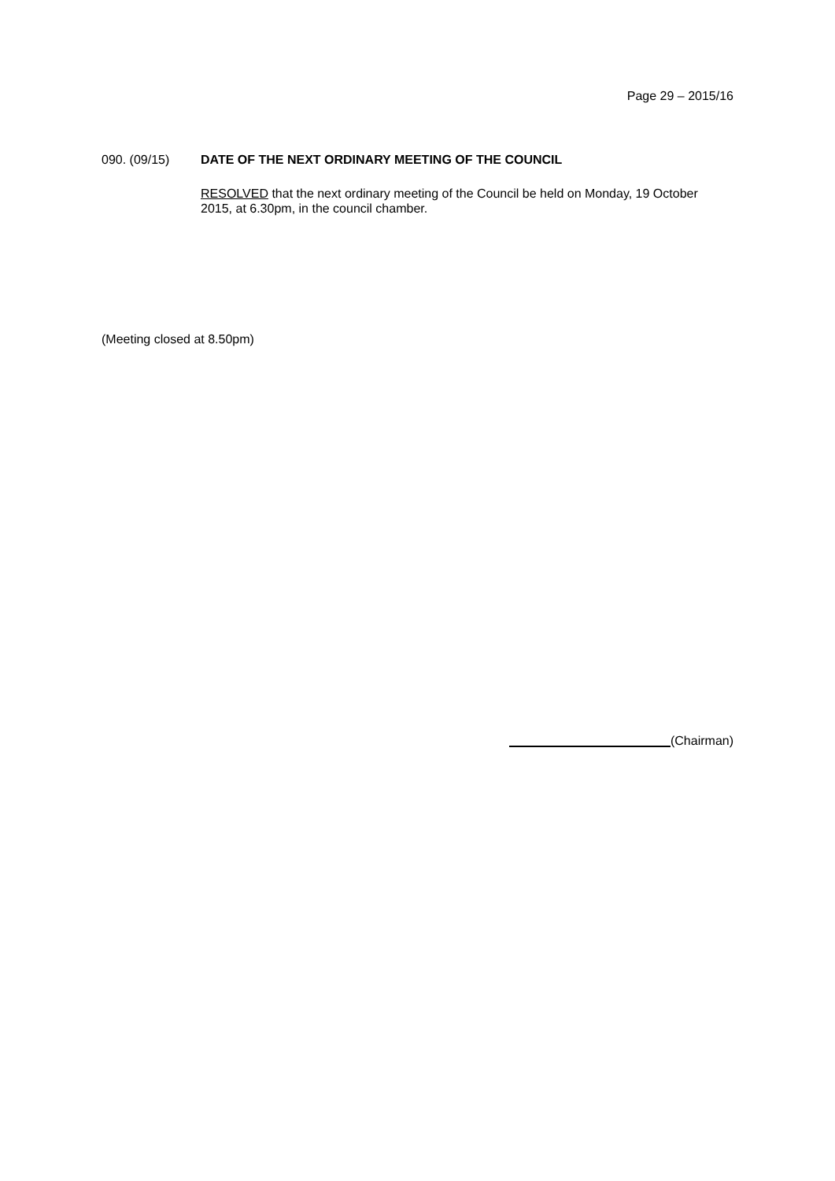Page 29 – 2015/16
090. (09/15) DATE OF THE NEXT ORDINARY MEETING OF THE COUNCIL
RESOLVED that the next ordinary meeting of the Council be held on Monday, 19 October 2015, at 6.30pm, in the council chamber.
(Meeting closed at 8.50pm)
(Chairman)